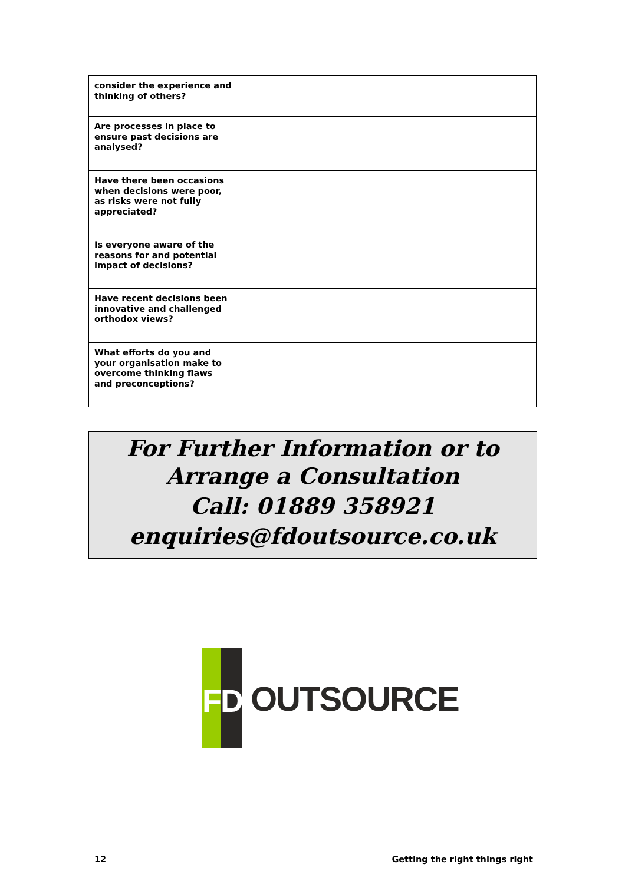| consider the experience and thinking of others? | | |
| Are processes in place to ensure past decisions are analysed? | | |
| Have there been occasions when decisions were poor, as risks were not fully appreciated? | | |
| Is everyone aware of the reasons for and potential impact of decisions? | | |
| Have recent decisions been innovative and challenged orthodox views? | | |
| What efforts do you and your organisation make to overcome thinking flaws and preconceptions? | | |
For Further Information or to Arrange a Consultation
Call: 01889 358921
enquiries@fdoutsource.co.uk
FD
OUTSOURCE
12 Getting the right things right